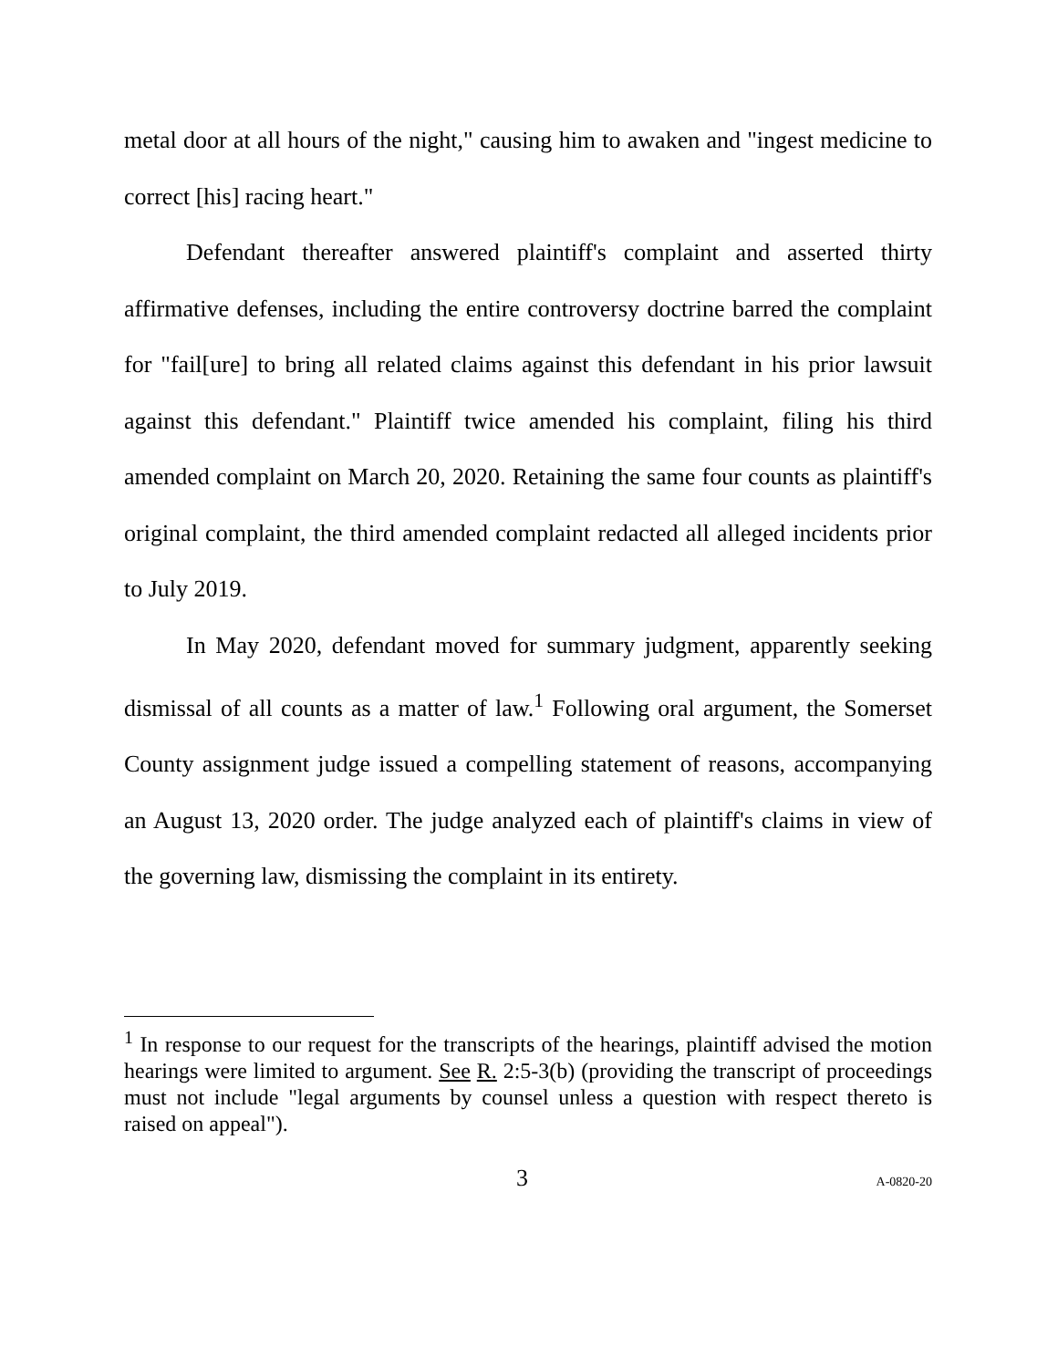metal door at all hours of the night," causing him to awaken and "ingest medicine to correct [his] racing heart."
Defendant thereafter answered plaintiff's complaint and asserted thirty affirmative defenses, including the entire controversy doctrine barred the complaint for "fail[ure] to bring all related claims against this defendant in his prior lawsuit against this defendant." Plaintiff twice amended his complaint, filing his third amended complaint on March 20, 2020. Retaining the same four counts as plaintiff's original complaint, the third amended complaint redacted all alleged incidents prior to July 2019.
In May 2020, defendant moved for summary judgment, apparently seeking dismissal of all counts as a matter of law.<sup>1</sup> Following oral argument, the Somerset County assignment judge issued a compelling statement of reasons, accompanying an August 13, 2020 order. The judge analyzed each of plaintiff's claims in view of the governing law, dismissing the complaint in its entirety.
<sup>1</sup> In response to our request for the transcripts of the hearings, plaintiff advised the motion hearings were limited to argument. See R. 2:5-3(b) (providing the transcript of proceedings must not include "legal arguments by counsel unless a question with respect thereto is raised on appeal").
3 A-0820-20